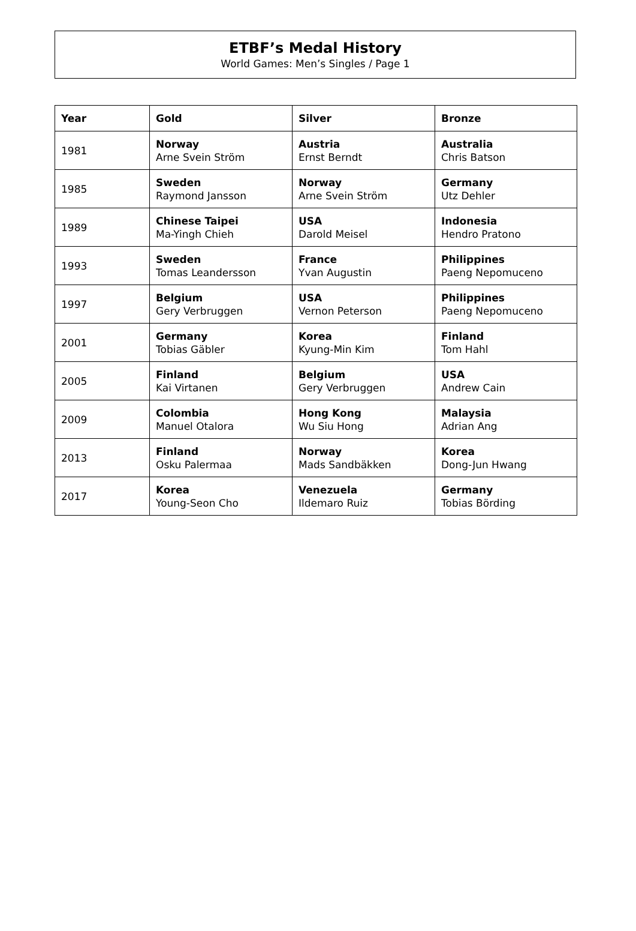ETBF’s Medal History
World Games: Men’s Singles / Page 1
| Year | Gold | Silver | Bronze |
| --- | --- | --- | --- |
| 1981 | Norway Arne Svein Ström | Austria Ernst Berndt | Australia Chris Batson |
| 1985 | Sweden Raymond Jansson | Norway Arne Svein Ström | Germany Utz Dehler |
| 1989 | Chinese Taipei Ma-Yingh Chieh | USA Darold Meisel | Indonesia Hendro Pratono |
| 1993 | Sweden Tomas Leandersson | France Yvan Augustin | Philippines Paeng Nepomuceno |
| 1997 | Belgium Gery Verbruggen | USA Vernon Peterson | Philippines Paeng Nepomuceno |
| 2001 | Germany Tobias Gäbler | Korea Kyung-Min Kim | Finland Tom Hahl |
| 2005 | Finland Kai Virtanen | Belgium Gery Verbruggen | USA Andrew Cain |
| 2009 | Colombia Manuel Otalora | Hong Kong Wu Siu Hong | Malaysia Adrian Ang |
| 2013 | Finland Osku Palermaa | Norway Mads Sandbäkken | Korea Dong-Jun Hwang |
| 2017 | Korea Young-Seon Cho | Venezuela Ildemaro Ruiz | Germany Tobias Börding |